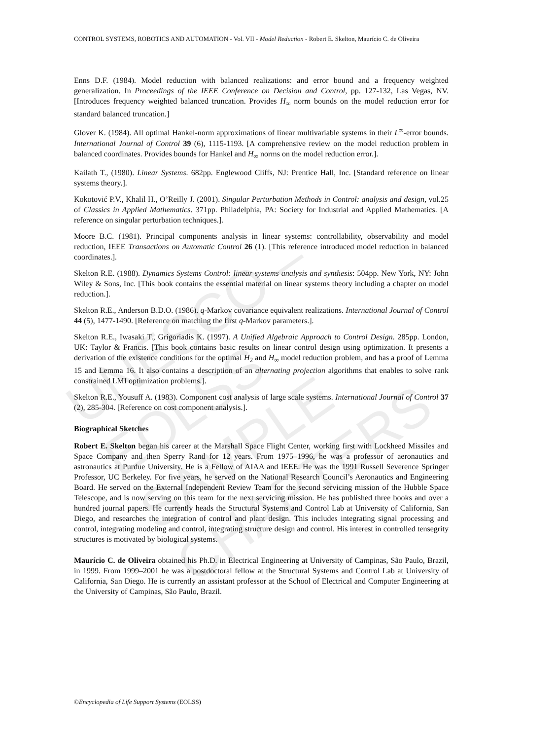UNESCO – EOLSS
SAMPLE CHAPTERS
CONTROL SYSTEMS, ROBOTICS AND AUTOMATION - Vol. VII - Model Reduction - Robert E. Skelton, Maurício C. de Oliveira
Enns D.F. (1984). Model reduction with balanced realizations: and error bound and a frequency weighted generalization. In Proceedings of the IEEE Conference on Decision and Control, pp. 127-132, Las Vegas, NV. [Introduces frequency weighted balanced truncation. Provides H<sub>∞</sub> norm bounds on the model reduction error for standard balanced truncation.]
Glover K. (1984). All optimal Hankel-norm approximations of linear multivariable systems in their L<sup>∞</sup>-error bounds. International Journal of Control 39 (6), 1115-1193. [A comprehensive review on the model reduction problem in balanced coordinates. Provides bounds for Hankel and H<sub>∞</sub> norms on the model reduction error.].
Kailath T., (1980). Linear Systems. 682pp. Englewood Cliffs, NJ: Prentice Hall, Inc. [Standard reference on linear systems theory.].
Kokotović P.V., Khalil H., O’Reilly J. (2001). Singular Perturbation Methods in Control: analysis and design, vol.25 of Classics in Applied Mathematics. 371pp. Philadelphia, PA: Society for Industrial and Applied Mathematics. [A reference on singular perturbation techniques.].
Moore B.C. (1981). Principal components analysis in linear systems: controllability, observability and model reduction, IEEE Transactions on Automatic Control 26 (1). [This reference introduced model reduction in balanced coordinates.].
Skelton R.E. (1988). Dynamics Systems Control: linear systems analysis and synthesis: 504pp. New York, NY: John Wiley & Sons, Inc. [This book contains the essential material on linear systems theory including a chapter on model reduction.].
Skelton R.E., Anderson B.D.O. (1986). q-Markov covariance equivalent realizations. International Journal of Control 44 (5), 1477-1490. [Reference on matching the first q-Markov parameters.].
Skelton R.E., Iwasaki T., Grigoriadis K. (1997). A Unified Algebraic Approach to Control Design. 285pp. London, UK: Taylor & Francis. [This book contains basic results on linear control design using optimization. It presents a derivation of the existence conditions for the optimal H<sub>2</sub> and H<sub>∞</sub> model reduction problem, and has a proof of Lemma 15 and Lemma 16. It also contains a description of an alternating projection algorithms that enables to solve rank constrained LMI optimization problems.].
Skelton R.E., Yousuff A. (1983). Component cost analysis of large scale systems. International Journal of Control 37 (2), 285-304. [Reference on cost component analysis.].
Biographical Sketches
Robert E. Skelton began his career at the Marshall Space Flight Center, working first with Lockheed Missiles and Space Company and then Sperry Rand for 12 years. From 1975–1996, he was a professor of aeronautics and astronautics at Purdue University. He is a Fellow of AIAA and IEEE. He was the 1991 Russell Severence Springer Professor, UC Berkeley. For five years, he served on the National Research Council’s Aeronautics and Engineering Board. He served on the External Independent Review Team for the second servicing mission of the Hubble Space Telescope, and is now serving on this team for the next servicing mission. He has published three books and over a hundred journal papers. He currently heads the Structural Systems and Control Lab at University of California, San Diego, and researches the integration of control and plant design. This includes integrating signal processing and control, integrating modeling and control, integrating structure design and control. His interest in controlled tensegrity structures is motivated by biological systems.
Maurício C. de Oliveira obtained his Ph.D. in Electrical Engineering at University of Campinas, São Paulo, Brazil, in 1999. From 1999–2001 he was a postdoctoral fellow at the Structural Systems and Control Lab at University of California, San Diego. He is currently an assistant professor at the School of Electrical and Computer Engineering at the University of Campinas, São Paulo, Brazil.
©Encyclopedia of Life Support Systems (EOLSS)